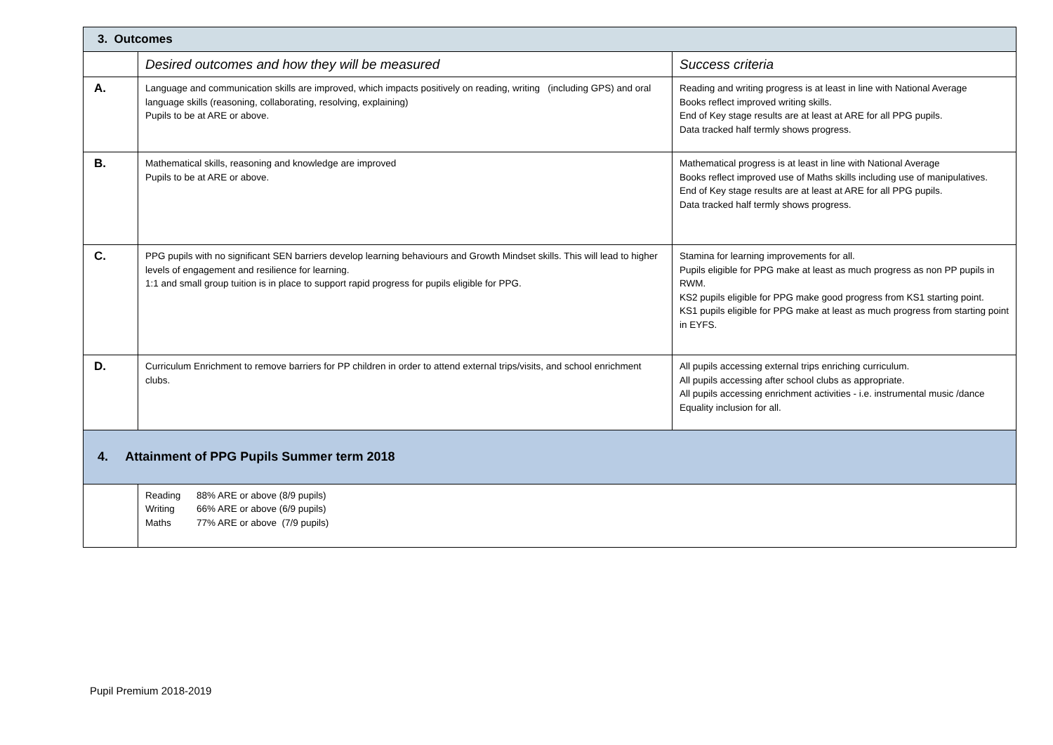| 3. Outcomes | | |
| | Desired outcomes and how they will be measured | Success criteria |
| A. | Language and communication skills are improved, which impacts positively on reading, writing (including GPS) and oral language skills (reasoning, collaborating, resolving, explaining) Pupils to be at ARE or above. | Reading and writing progress is at least in line with National Average Books reflect improved writing skills. End of Key stage results are at least at ARE for all PPG pupils. Data tracked half termly shows progress. |
| B. | Mathematical skills, reasoning and knowledge are improved Pupils to be at ARE or above. | Mathematical progress is at least in line with National Average Books reflect improved use of Maths skills including use of manipulatives. End of Key stage results are at least at ARE for all PPG pupils. Data tracked half termly shows progress. |
| C. | PPG pupils with no significant SEN barriers develop learning behaviours and Growth Mindset skills. This will lead to higher levels of engagement and resilience for learning. 1:1 and small group tuition is in place to support rapid progress for pupils eligible for PPG. | Stamina for learning improvements for all. Pupils eligible for PPG make at least as much progress as non PP pupils in RWM. KS2 pupils eligible for PPG make good progress from KS1 starting point. KS1 pupils eligible for PPG make at least as much progress from starting point in EYFS. |
| D. | Curriculum Enrichment to remove barriers for PP children in order to attend external trips/visits, and school enrichment clubs. | All pupils accessing external trips enriching curriculum. All pupils accessing after school clubs as appropriate. All pupils accessing enrichment activities - i.e. instrumental music /dance Equality inclusion for all. |
| 4. Attainment of PPG Pupils Summer term 2018 | | |
| | Reading 88% ARE or above (8/9 pupils) Writing 66% ARE or above (6/9 pupils) Maths 77% ARE or above (7/9 pupils) | |
Pupil Premium 2018-2019